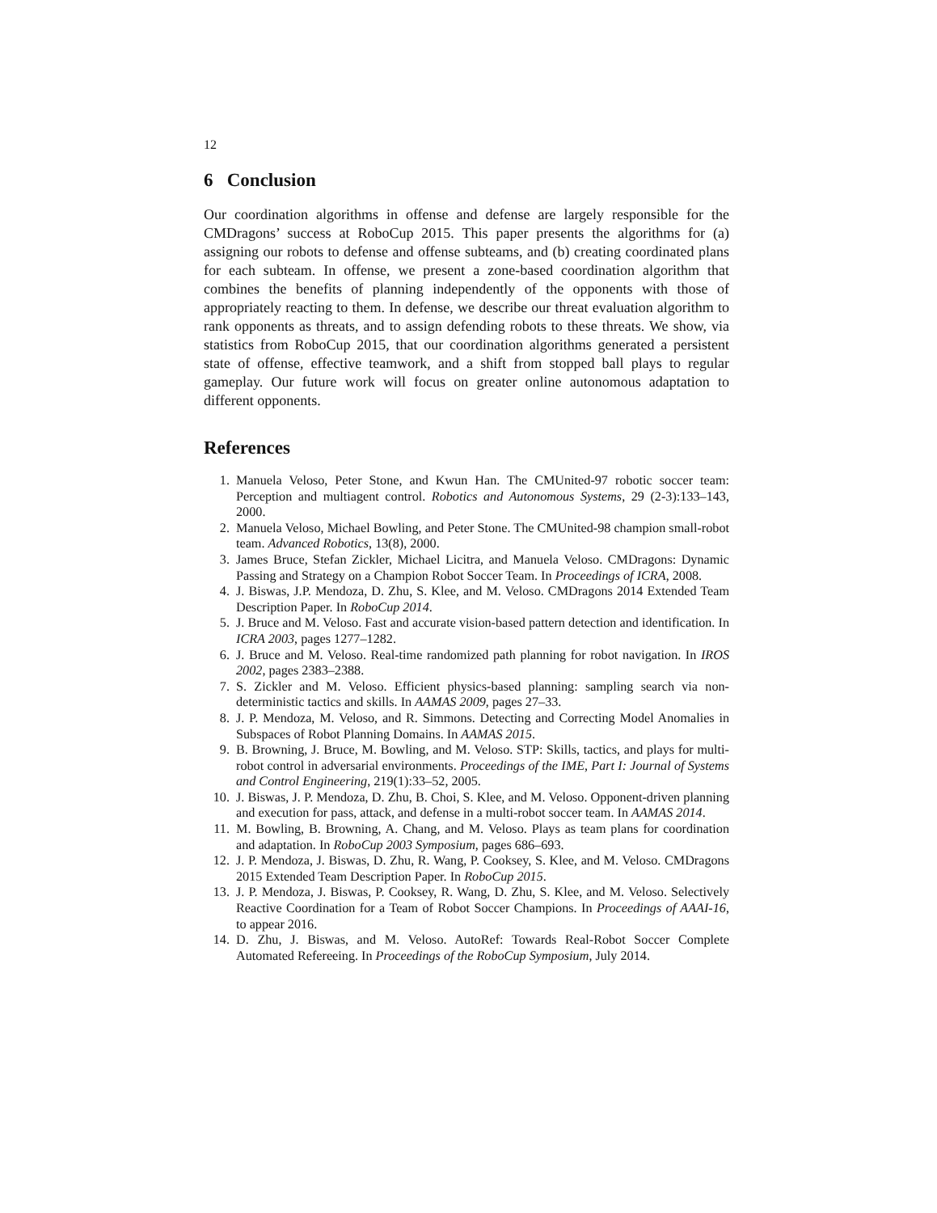12
6 Conclusion
Our coordination algorithms in offense and defense are largely responsible for the CMDragons’ success at RoboCup 2015. This paper presents the algorithms for (a) assigning our robots to defense and offense subteams, and (b) creating coordinated plans for each subteam. In offense, we present a zone-based coordination algorithm that combines the benefits of planning independently of the opponents with those of appropriately reacting to them. In defense, we describe our threat evaluation algorithm to rank opponents as threats, and to assign defending robots to these threats. We show, via statistics from RoboCup 2015, that our coordination algorithms generated a persistent state of offense, effective teamwork, and a shift from stopped ball plays to regular gameplay. Our future work will focus on greater online autonomous adaptation to different opponents.
References
1. Manuela Veloso, Peter Stone, and Kwun Han. The CMUnited-97 robotic soccer team: Perception and multiagent control. Robotics and Autonomous Systems, 29 (2-3):133–143, 2000.
2. Manuela Veloso, Michael Bowling, and Peter Stone. The CMUnited-98 champion small-robot team. Advanced Robotics, 13(8), 2000.
3. James Bruce, Stefan Zickler, Michael Licitra, and Manuela Veloso. CMDragons: Dynamic Passing and Strategy on a Champion Robot Soccer Team. In Proceedings of ICRA, 2008.
4. J. Biswas, J.P. Mendoza, D. Zhu, S. Klee, and M. Veloso. CMDragons 2014 Extended Team Description Paper. In RoboCup 2014.
5. J. Bruce and M. Veloso. Fast and accurate vision-based pattern detection and identification. In ICRA 2003, pages 1277–1282.
6. J. Bruce and M. Veloso. Real-time randomized path planning for robot navigation. In IROS 2002, pages 2383–2388.
7. S. Zickler and M. Veloso. Efficient physics-based planning: sampling search via non-deterministic tactics and skills. In AAMAS 2009, pages 27–33.
8. J. P. Mendoza, M. Veloso, and R. Simmons. Detecting and Correcting Model Anomalies in Subspaces of Robot Planning Domains. In AAMAS 2015.
9. B. Browning, J. Bruce, M. Bowling, and M. Veloso. STP: Skills, tactics, and plays for multi-robot control in adversarial environments. Proceedings of the IME, Part I: Journal of Systems and Control Engineering, 219(1):33–52, 2005.
10. J. Biswas, J. P. Mendoza, D. Zhu, B. Choi, S. Klee, and M. Veloso. Opponent-driven planning and execution for pass, attack, and defense in a multi-robot soccer team. In AAMAS 2014.
11. M. Bowling, B. Browning, A. Chang, and M. Veloso. Plays as team plans for coordination and adaptation. In RoboCup 2003 Symposium, pages 686–693.
12. J. P. Mendoza, J. Biswas, D. Zhu, R. Wang, P. Cooksey, S. Klee, and M. Veloso. CMDragons 2015 Extended Team Description Paper. In RoboCup 2015.
13. J. P. Mendoza, J. Biswas, P. Cooksey, R. Wang, D. Zhu, S. Klee, and M. Veloso. Selectively Reactive Coordination for a Team of Robot Soccer Champions. In Proceedings of AAAI-16, to appear 2016.
14. D. Zhu, J. Biswas, and M. Veloso. AutoRef: Towards Real-Robot Soccer Complete Automated Refereeing. In Proceedings of the RoboCup Symposium, July 2014.